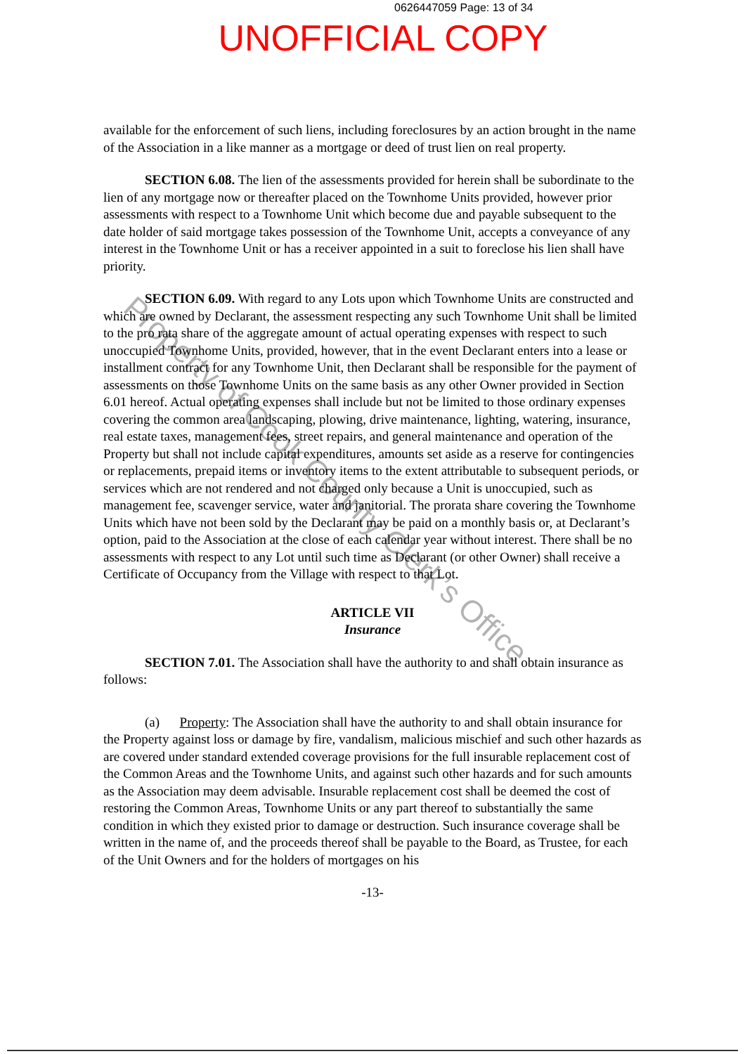0626447059 Page: 13 of 34
UNOFFICIAL COPY
available for the enforcement of such liens, including foreclosures by an action brought in the name of the Association in a like manner as a mortgage or deed of trust lien on real property.
SECTION 6.08. The lien of the assessments provided for herein shall be subordinate to the lien of any mortgage now or thereafter placed on the Townhome Units provided, however prior assessments with respect to a Townhome Unit which become due and payable subsequent to the date holder of said mortgage takes possession of the Townhome Unit, accepts a conveyance of any interest in the Townhome Unit or has a receiver appointed in a suit to foreclose his lien shall have priority.
SECTION 6.09. With regard to any Lots upon which Townhome Units are constructed and which are owned by Declarant, the assessment respecting any such Townhome Unit shall be limited to the pro rata share of the aggregate amount of actual operating expenses with respect to such unoccupied Townhome Units, provided, however, that in the event Declarant enters into a lease or installment contract for any Townhome Unit, then Declarant shall be responsible for the payment of assessments on those Townhome Units on the same basis as any other Owner provided in Section 6.01 hereof. Actual operating expenses shall include but not be limited to those ordinary expenses covering the common area landscaping, plowing, drive maintenance, lighting, watering, insurance, real estate taxes, management fees, street repairs, and general maintenance and operation of the Property but shall not include capital expenditures, amounts set aside as a reserve for contingencies or replacements, prepaid items or inventory items to the extent attributable to subsequent periods, or services which are not rendered and not charged only because a Unit is unoccupied, such as management fee, scavenger service, water and janitorial. The prorata share covering the Townhome Units which have not been sold by the Declarant may be paid on a monthly basis or, at Declarant’s option, paid to the Association at the close of each calendar year without interest. There shall be no assessments with respect to any Lot until such time as Declarant (or other Owner) shall receive a Certificate of Occupancy from the Village with respect to that Lot.
ARTICLE VII
Insurance
SECTION 7.01. The Association shall have the authority to and shall obtain insurance as follows:
(a) Property: The Association shall have the authority to and shall obtain insurance for the Property against loss or damage by fire, vandalism, malicious mischief and such other hazards as are covered under standard extended coverage provisions for the full insurable replacement cost of the Common Areas and the Townhome Units, and against such other hazards and for such amounts as the Association may deem advisable. Insurable replacement cost shall be deemed the cost of restoring the Common Areas, Townhome Units or any part thereof to substantially the same condition in which they existed prior to damage or destruction. Such insurance coverage shall be written in the name of, and the proceeds thereof shall be payable to the Board, as Trustee, for each of the Unit Owners and for the holders of mortgages on his
-13-
Property of Cook County Clerk’s Office